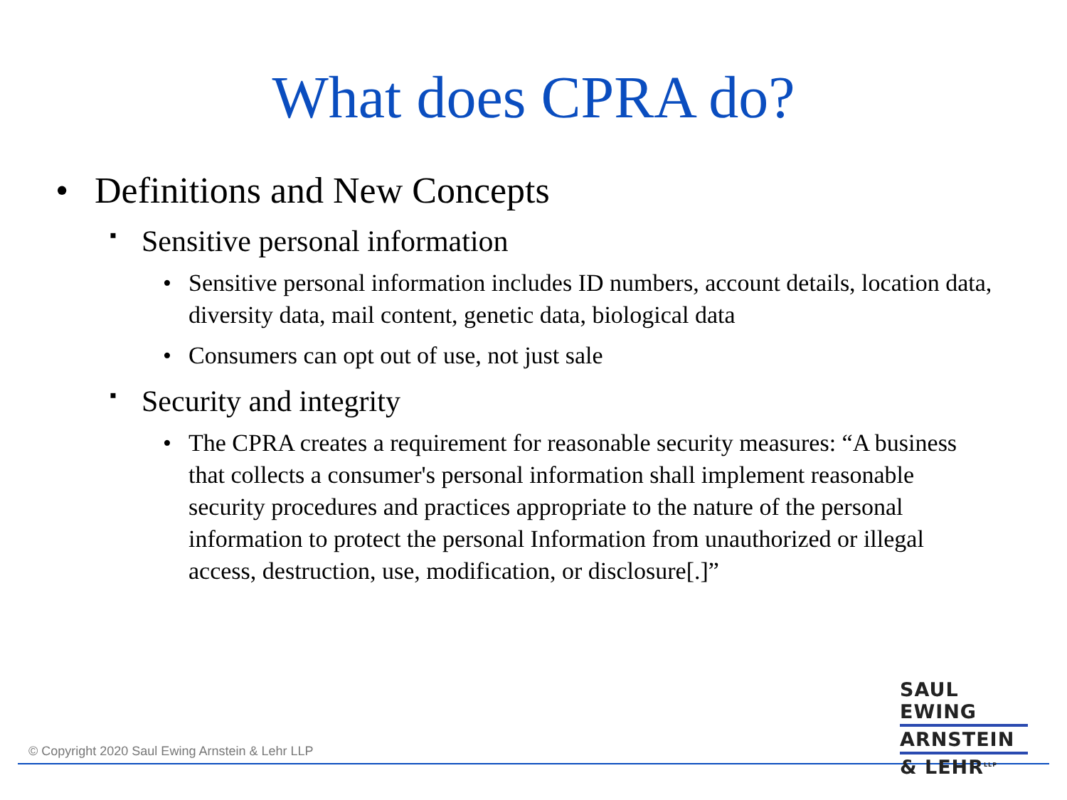What does CPRA do?
• Definitions and New Concepts
▪ Sensitive personal information
• Sensitive personal information includes ID numbers, account details, location data, diversity data, mail content, genetic data, biological data
• Consumers can opt out of use, not just sale
▪ Security and integrity
• The CPRA creates a requirement for reasonable security measures: “A business that collects a consumer's personal information shall implement reasonable security procedures and practices appropriate to the nature of the personal information to protect the personal Information from unauthorized or illegal access, destruction, use, modification, or disclosure[.]”
© Copyright 2020 Saul Ewing Arnstein & Lehr LLP
SAUL EWING
ARNSTEIN
& LEHR<sup>LLP</sup>